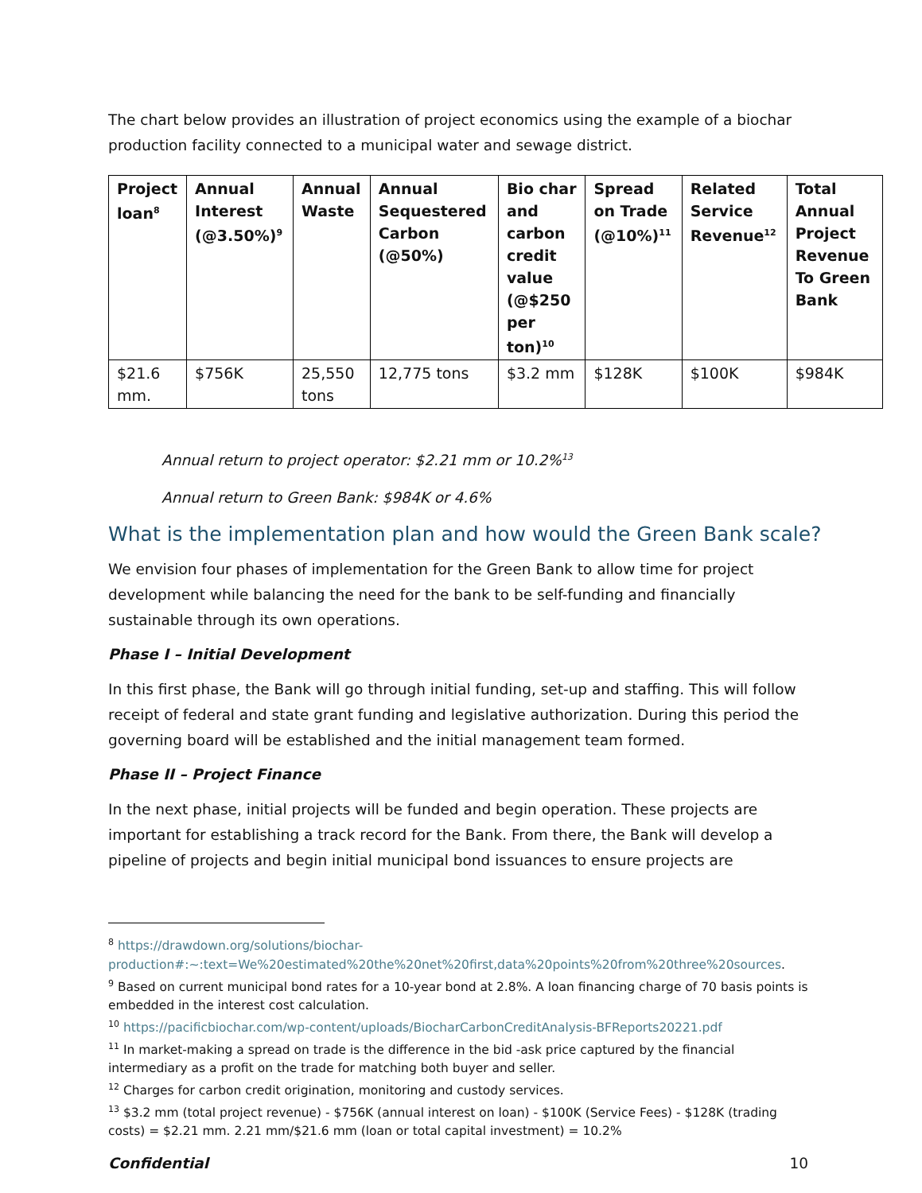The chart below provides an illustration of project economics using the example of a biochar production facility connected to a municipal water and sewage district.
| Project loan<sup>8</sup> | Annual Interest (@3.50%)<sup>9</sup> | Annual Waste | Annual Sequestered Carbon (@50%) | Bio char and carbon credit value (@$250 per ton)<sup>10</sup> | Spread on Trade (@10%)<sup>11</sup> | Related Service Revenue<sup>12</sup> | Total Annual Project Revenue To Green Bank |
| --- | --- | --- | --- | --- | --- | --- | --- |
| $21.6 mm. | $756K | 25,550 tons | 12,775 tons | $3.2 mm | $128K | $100K | $984K |
Annual return to project operator: $2.21 mm or 10.2%<sup>13</sup>
Annual return to Green Bank: $984K or 4.6%
What is the implementation plan and how would the Green Bank scale?
We envision four phases of implementation for the Green Bank to allow time for project development while balancing the need for the bank to be self-funding and financially sustainable through its own operations.
Phase I – Initial Development
In this first phase, the Bank will go through initial funding, set-up and staffing. This will follow receipt of federal and state grant funding and legislative authorization. During this period the governing board will be established and the initial management team formed.
Phase II – Project Finance
In the next phase, initial projects will be funded and begin operation. These projects are important for establishing a track record for the Bank. From there, the Bank will develop a pipeline of projects and begin initial municipal bond issuances to ensure projects are
<sup>8</sup> https://drawdown.org/solutions/biochar-production#:~:text=We%20estimated%20the%20net%20first,data%20points%20from%20three%20sources.
<sup>9</sup> Based on current municipal bond rates for a 10-year bond at 2.8%. A loan financing charge of 70 basis points is embedded in the interest cost calculation.
<sup>10</sup> https://pacificbiochar.com/wp-content/uploads/BiocharCarbonCreditAnalysis-BFReports20221.pdf
<sup>11</sup> In market-making a spread on trade is the difference in the bid -ask price captured by the financial intermediary as a profit on the trade for matching both buyer and seller.
<sup>12</sup> Charges for carbon credit origination, monitoring and custody services.
<sup>13</sup> $3.2 mm (total project revenue) - $756K (annual interest on loan) - $100K (Service Fees) - $128K (trading costs) = $2.21 mm. 2.21 mm/$21.6 mm (loan or total capital investment) = 10.2%
Confidential 10